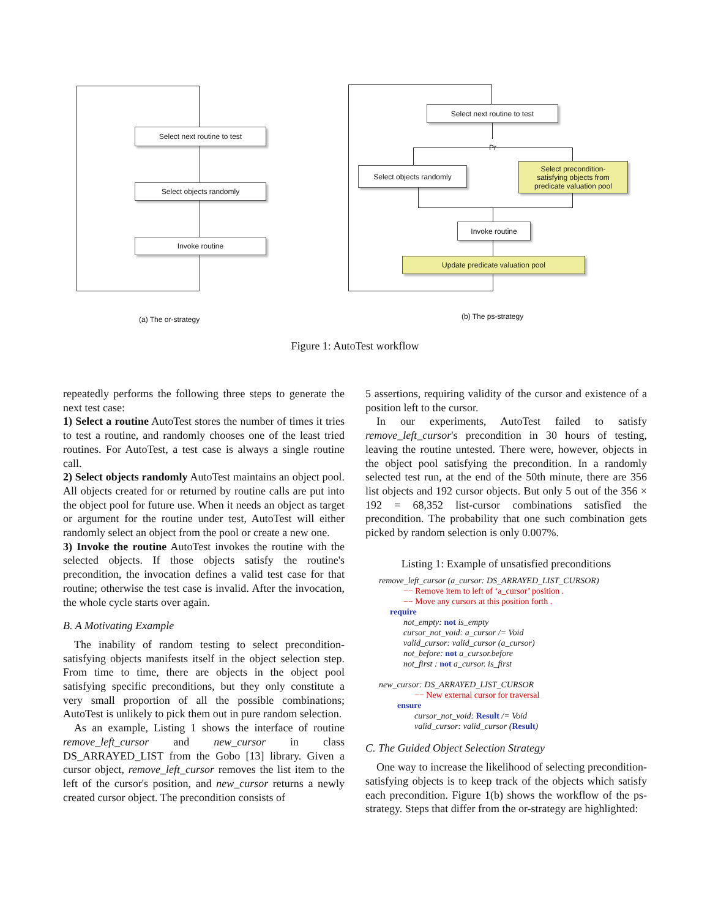Select next routine to test
Select objects randomly
Invoke routine
(a) The or-strategy
Select next routine to test
Pr
Select objects randomly
Select precondition-
satisfying objects from
predicate valuation pool
Invoke routine
Update predicate valuation pool
(b) The ps-strategy
Figure 1: AutoTest workflow
repeatedly performs the following three steps to generate the next test case:
1) Select a routine AutoTest stores the number of times it tries to test a routine, and randomly chooses one of the least tried routines. For AutoTest, a test case is always a single routine call.
2) Select objects randomly AutoTest maintains an object pool. All objects created for or returned by routine calls are put into the object pool for future use. When it needs an object as target or argument for the routine under test, AutoTest will either randomly select an object from the pool or create a new one.
3) Invoke the routine AutoTest invokes the routine with the selected objects. If those objects satisfy the routine's precondition, the invocation defines a valid test case for that routine; otherwise the test case is invalid. After the invocation, the whole cycle starts over again.
B. A Motivating Example
The inability of random testing to select precondition-satisfying objects manifests itself in the object selection step. From time to time, there are objects in the object pool satisfying specific preconditions, but they only constitute a very small proportion of all the possible combinations; AutoTest is unlikely to pick them out in pure random selection.
As an example, Listing 1 shows the interface of routine remove_left_cursor and new_cursor in class DS_ARRAYED_LIST from the Gobo [13] library. Given a cursor object, remove_left_cursor removes the list item to the left of the cursor's position, and new_cursor returns a newly created cursor object. The precondition consists of
5 assertions, requiring validity of the cursor and existence of a position left to the cursor.
In our experiments, AutoTest failed to satisfy remove_left_cursor's precondition in 30 hours of testing, leaving the routine untested. There were, however, objects in the object pool satisfying the precondition. In a randomly selected test run, at the end of the 50th minute, there are 356 list objects and 192 cursor objects. But only 5 out of the 356 × 192 = 68,352 list-cursor combinations satisfied the precondition. The probability that one such combination gets picked by random selection is only 0.007%.
Listing 1: Example of unsatisfied preconditions
remove_left_cursor (a_cursor: DS_ARRAYED_LIST_CURSOR)
−− Remove item to left of ‘a_cursor’ position .
−− Move any cursors at this position forth .
require
not_empty: not is_empty
cursor_not_void: a_cursor /= Void
valid_cursor: valid_cursor (a_cursor)
not_before: not a_cursor.before
not_first : not a_cursor. is_first
new_cursor: DS_ARRAYED_LIST_CURSOR
−− New external cursor for traversal
ensure
cursor_not_void: Result /= Void
valid_cursor: valid_cursor (Result)
C. The Guided Object Selection Strategy
One way to increase the likelihood of selecting precondition-satisfying objects is to keep track of the objects which satisfy each precondition. Figure 1(b) shows the workflow of the ps-strategy. Steps that differ from the or-strategy are highlighted: